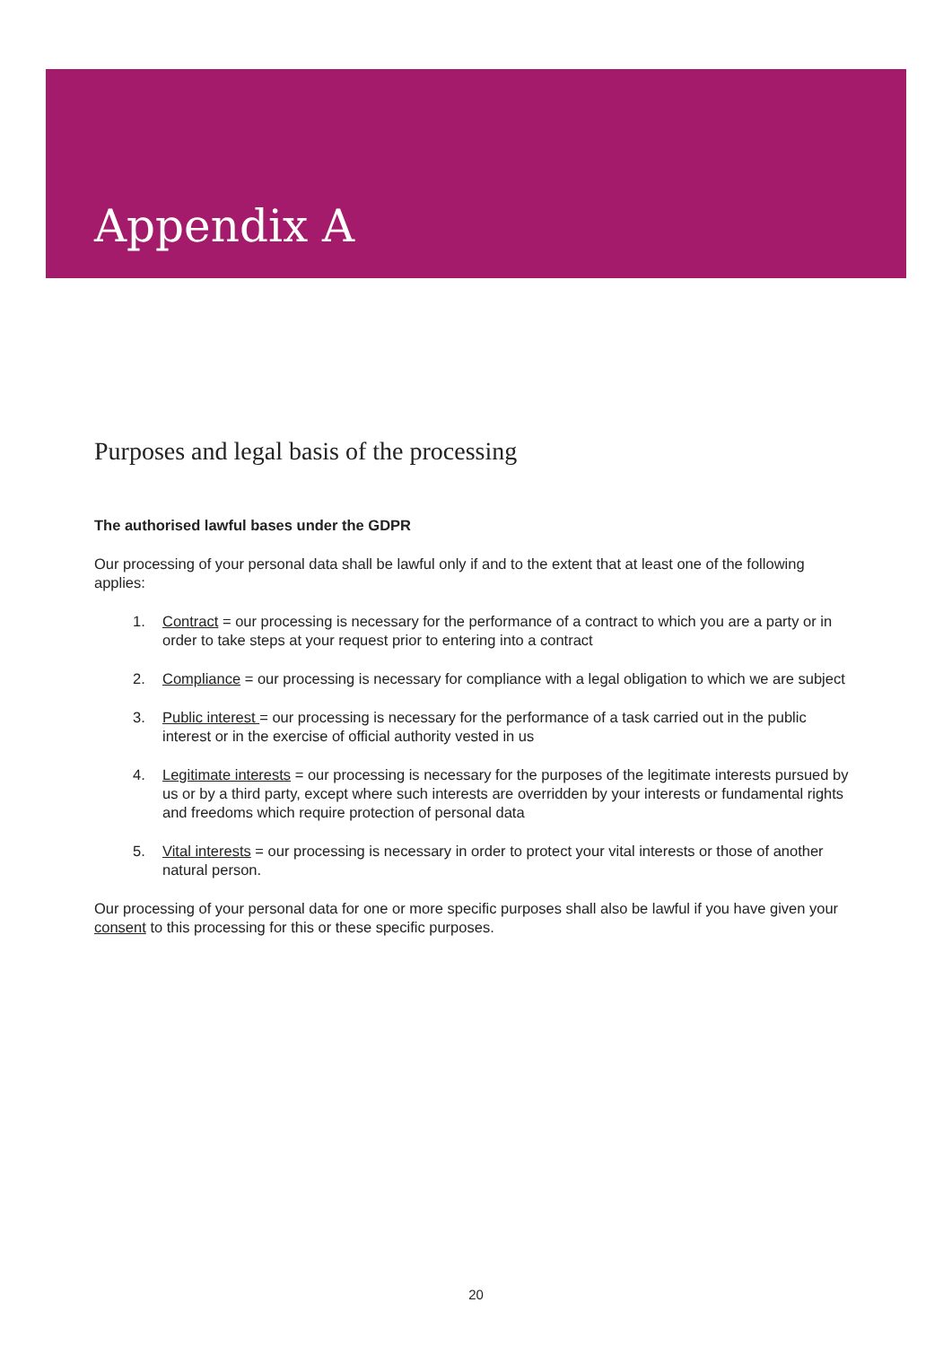Appendix A
Purposes and legal basis of the processing
The authorised lawful bases under the GDPR
Our processing of your personal data shall be lawful only if and to the extent that at least one of the following applies:
1. Contract = our processing is necessary for the performance of a contract to which you are a party or in order to take steps at your request prior to entering into a contract
2. Compliance = our processing is necessary for compliance with a legal obligation to which we are subject
3. Public interest = our processing is necessary for the performance of a task carried out in the public interest or in the exercise of official authority vested in us
4. Legitimate interests = our processing is necessary for the purposes of the legitimate interests pursued by us or by a third party, except where such interests are overridden by your interests or fundamental rights and freedoms which require protection of personal data
5. Vital interests = our processing is necessary in order to protect your vital interests or those of another natural person.
Our processing of your personal data for one or more specific purposes shall also be lawful if you have given your consent to this processing for this or these specific purposes.
20